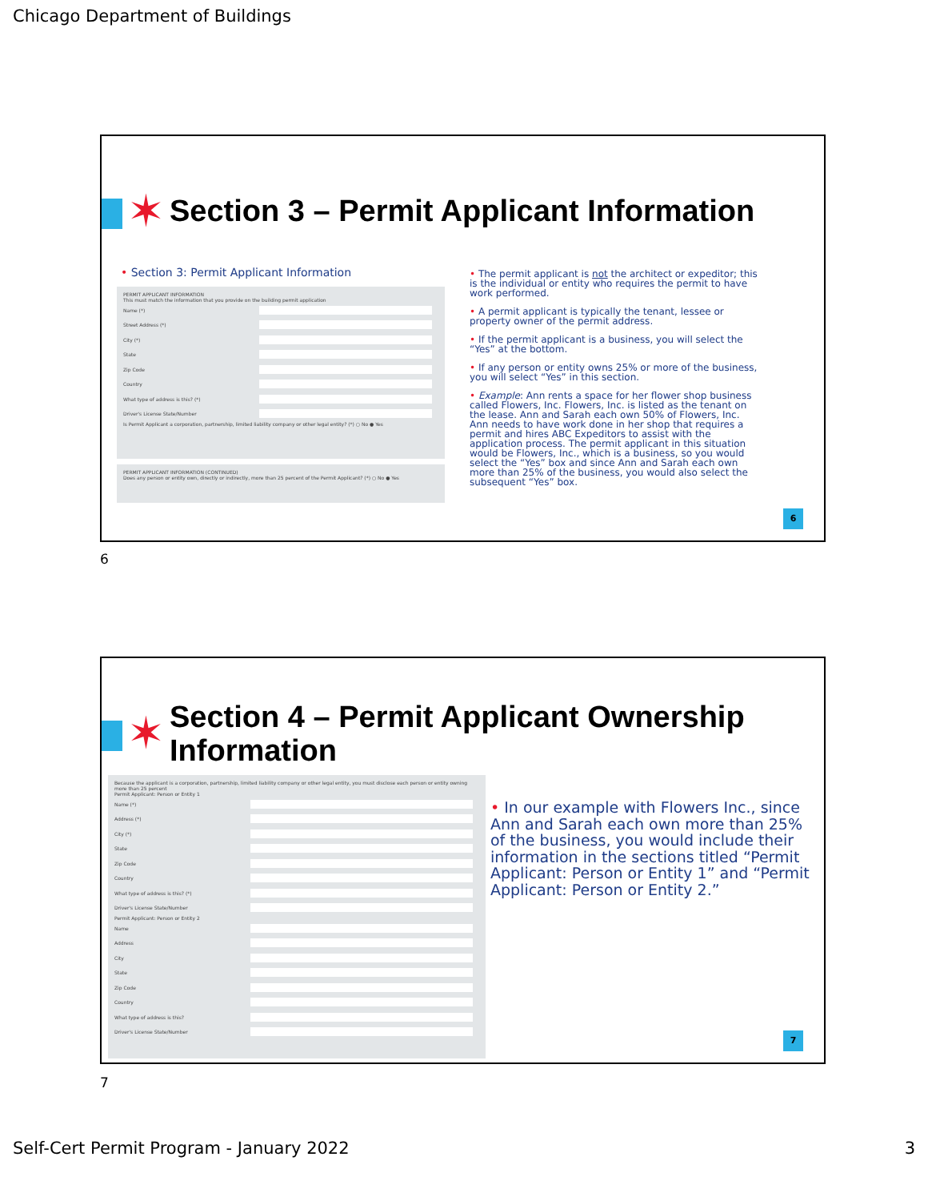Chicago Department of Buildings
✶
Section 3 – Permit Applicant Information
• Section 3: Permit Applicant Information
PERMIT APPLICANT INFORMATION
This must match the information that you provide on the building permit application
Name (*)
Street Address (*)
City (*)
State
Zip Code
Country
What type of address is this? (*)
Driver's License State/Number
Is Permit Applicant a corporation, partnership, limited liability company or other legal entity? (*) ○ No ● Yes
PERMIT APPLICANT INFORMATION (CONTINUED)
Does any person or entity own, directly or indirectly, more than 25 percent of the Permit Applicant? (*) ○ No ● Yes
• The permit applicant is not the architect or expeditor; this is the individual or entity who requires the permit to have work performed.
• A permit applicant is typically the tenant, lessee or property owner of the permit address.
• If the permit applicant is a business, you will select the “Yes” at the bottom.
• If any person or entity owns 25% or more of the business, you will select “Yes” in this section.
• Example: Ann rents a space for her flower shop business called Flowers, Inc. Flowers, Inc. is listed as the tenant on the lease. Ann and Sarah each own 50% of Flowers, Inc. Ann needs to have work done in her shop that requires a permit and hires ABC Expeditors to assist with the application process. The permit applicant in this situation would be Flowers, Inc., which is a business, so you would select the “Yes” box and since Ann and Sarah each own more than 25% of the business, you would also select the subsequent “Yes” box.
6
6
✶
Section 4 – Permit Applicant Ownership
Information
Because the applicant is a corporation, partnership, limited liability company or other legal entity, you must disclose each person or entity owning more than 25 percent
Permit Applicant: Person or Entity 1
Name (*)
Address (*)
City (*)
State
Zip Code
Country
What type of address is this? (*)
Driver's License State/Number
Permit Applicant: Person or Entity 2
Name
Address
City
State
Zip Code
Country
What type of address is this?
Driver's License State/Number
• In our example with Flowers Inc., since Ann and Sarah each own more than 25% of the business, you would include their information in the sections titled “Permit Applicant: Person or Entity 1” and “Permit Applicant: Person or Entity 2.”
7
7
Self-Cert Permit Program - January 2022 3